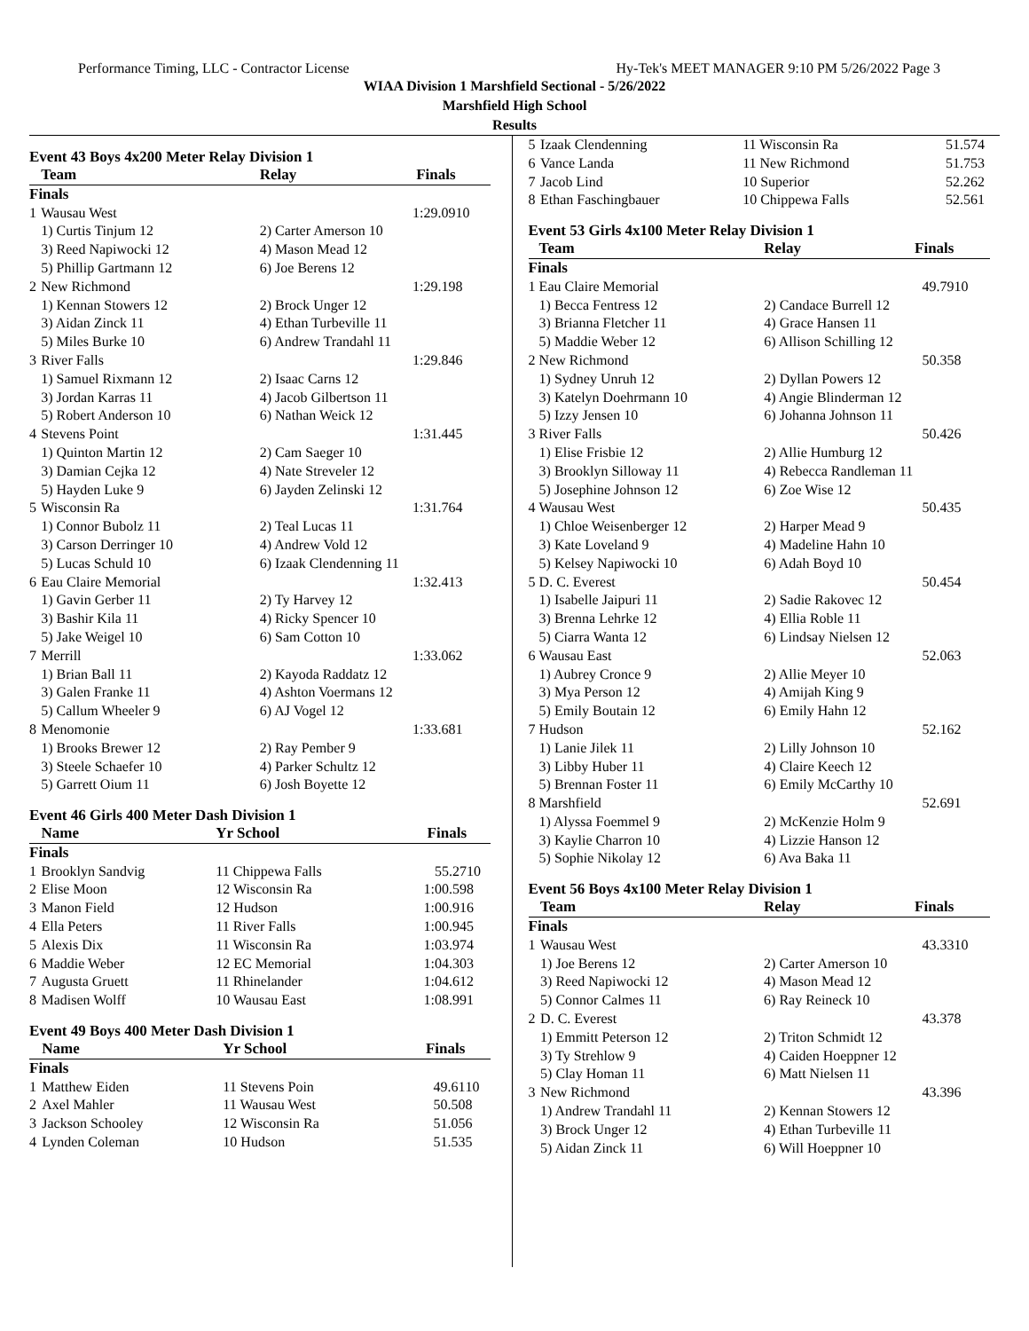Performance Timing, LLC - Contractor License Hy-Tek's MEET MANAGER 9:10 PM 5/26/2022 Page 3
WIAA Division 1 Marshfield Sectional - 5/26/2022
Marshfield High School
Results
Event 43 Boys 4x200 Meter Relay Division 1
| | Team | Relay | Finals | |
| --- | --- | --- | --- | --- |
| Finals | | | | |
| 1 | Wausau West | | 1:29.09 | 10 |
| | 1) Curtis Tinjum 12 | 2) Carter Amerson 10 | | |
| | 3) Reed Napiwocki 12 | 4) Mason Mead 12 | | |
| | 5) Phillip Gartmann 12 | 6) Joe Berens 12 | | |
| 2 | New Richmond | | 1:29.19 | 8 |
| | 1) Kennan Stowers 12 | 2) Brock Unger 12 | | |
| | 3) Aidan Zinck 11 | 4) Ethan Turbeville 11 | | |
| | 5) Miles Burke 10 | 6) Andrew Trandahl 11 | | |
| 3 | River Falls | | 1:29.84 | 6 |
| | 1) Samuel Rixmann 12 | 2) Isaac Carns 12 | | |
| | 3) Jordan Karras 11 | 4) Jacob Gilbertson 11 | | |
| | 5) Robert Anderson 10 | 6) Nathan Weick 12 | | |
| 4 | Stevens Point | | 1:31.44 | 5 |
| | 1) Quinton Martin 12 | 2) Cam Saeger 10 | | |
| | 3) Damian Cejka 12 | 4) Nate Streveler 12 | | |
| | 5) Hayden Luke 9 | 6) Jayden Zelinski 12 | | |
| 5 | Wisconsin Ra | | 1:31.76 | 4 |
| | 1) Connor Bubolz 11 | 2) Teal Lucas 11 | | |
| | 3) Carson Derringer 10 | 4) Andrew Vold 12 | | |
| | 5) Lucas Schuld 10 | 6) Izaak Clendenning 11 | | |
| 6 | Eau Claire Memorial | | 1:32.41 | 3 |
| | 1) Gavin Gerber 11 | 2) Ty Harvey 12 | | |
| | 3) Bashir Kila 11 | 4) Ricky Spencer 10 | | |
| | 5) Jake Weigel 10 | 6) Sam Cotton 10 | | |
| 7 | Merrill | | 1:33.06 | 2 |
| | 1) Brian Ball 11 | 2) Kayoda Raddatz 12 | | |
| | 3) Galen Franke 11 | 4) Ashton Voermans 12 | | |
| | 5) Callum Wheeler 9 | 6) AJ Vogel 12 | | |
| 8 | Menomonie | | 1:33.68 | 1 |
| | 1) Brooks Brewer 12 | 2) Ray Pember 9 | | |
| | 3) Steele Schaefer 10 | 4) Parker Schultz 12 | | |
| | 5) Garrett Oium 11 | 6) Josh Boyette 12 | | |
Event 46 Girls 400 Meter Dash Division 1
| | Name | Yr School | Finals | |
| --- | --- | --- | --- | --- |
| Finals | | | | |
| 1 | Brooklyn Sandvig | 11 Chippewa Falls | 55.27 | 10 |
| 2 | Elise Moon | 12 Wisconsin Ra | 1:00.59 | 8 |
| 3 | Manon Field | 12 Hudson | 1:00.91 | 6 |
| 4 | Ella Peters | 11 River Falls | 1:00.94 | 5 |
| 5 | Alexis Dix | 11 Wisconsin Ra | 1:03.97 | 4 |
| 6 | Maddie Weber | 12 EC Memorial | 1:04.30 | 3 |
| 7 | Augusta Gruett | 11 Rhinelander | 1:04.61 | 2 |
| 8 | Madisen Wolff | 10 Wausau East | 1:08.99 | 1 |
Event 49 Boys 400 Meter Dash Division 1
| | Name | Yr School | Finals | |
| --- | --- | --- | --- | --- |
| Finals | | | | |
| 1 | Matthew Eiden | 11 Stevens Poin | 49.61 | 10 |
| 2 | Axel Mahler | 11 Wausau West | 50.50 | 8 |
| 3 | Jackson Schooley | 12 Wisconsin Ra | 51.05 | 6 |
| 4 | Lynden Coleman | 10 Hudson | 51.53 | 5 |
| 5 | Izaak Clendenning | 11 Wisconsin Ra | 51.57 | 4 |
| 6 | Vance Landa | 11 New Richmond | 51.75 | 3 |
| 7 | Jacob Lind | 10 Superior | 52.26 | 2 |
| 8 | Ethan Faschingbauer | 10 Chippewa Falls | 52.56 | 1 |
Event 53 Girls 4x100 Meter Relay Division 1
| | Team | Relay | Finals | |
| --- | --- | --- | --- | --- |
| Finals | | | | |
| 1 | Eau Claire Memorial | | 49.79 | 10 |
| | 1) Becca Fentress 12 | 2) Candace Burrell 12 | | |
| | 3) Brianna Fletcher 11 | 4) Grace Hansen 11 | | |
| | 5) Maddie Weber 12 | 6) Allison Schilling 12 | | |
| 2 | New Richmond | | 50.35 | 8 |
| | 1) Sydney Unruh 12 | 2) Dyllan Powers 12 | | |
| | 3) Katelyn Doehrmann 10 | 4) Angie Blinderman 12 | | |
| | 5) Izzy Jensen 10 | 6) Johanna Johnson 11 | | |
| 3 | River Falls | | 50.42 | 6 |
| | 1) Elise Frisbie 12 | 2) Allie Humburg 12 | | |
| | 3) Brooklyn Silloway 11 | 4) Rebecca Randleman 11 | | |
| | 5) Josephine Johnson 12 | 6) Zoe Wise 12 | | |
| 4 | Wausau West | | 50.43 | 5 |
| | 1) Chloe Weisenberger 12 | 2) Harper Mead 9 | | |
| | 3) Kate Loveland 9 | 4) Madeline Hahn 10 | | |
| | 5) Kelsey Napiwocki 10 | 6) Adah Boyd 10 | | |
| 5 | D. C. Everest | | 50.45 | 4 |
| | 1) Isabelle Jaipuri 11 | 2) Sadie Rakovec 12 | | |
| | 3) Brenna Lehrke 12 | 4) Ellia Roble 11 | | |
| | 5) Ciarra Wanta 12 | 6) Lindsay Nielsen 12 | | |
| 6 | Wausau East | | 52.06 | 3 |
| | 1) Aubrey Cronce 9 | 2) Allie Meyer 10 | | |
| | 3) Mya Person 12 | 4) Amijah King 9 | | |
| | 5) Emily Boutain 12 | 6) Emily Hahn 12 | | |
| 7 | Hudson | | 52.16 | 2 |
| | 1) Lanie Jilek 11 | 2) Lilly Johnson 10 | | |
| | 3) Libby Huber 11 | 4) Claire Keech 12 | | |
| | 5) Brennan Foster 11 | 6) Emily McCarthy 10 | | |
| 8 | Marshfield | | 52.69 | 1 |
| | 1) Alyssa Foemmel 9 | 2) McKenzie Holm 9 | | |
| | 3) Kaylie Charron 10 | 4) Lizzie Hanson 12 | | |
| | 5) Sophie Nikolay 12 | 6) Ava Baka 11 | | |
Event 56 Boys 4x100 Meter Relay Division 1
| | Team | Relay | Finals | |
| --- | --- | --- | --- | --- |
| Finals | | | | |
| 1 | Wausau West | | 43.33 | 10 |
| | 1) Joe Berens 12 | 2) Carter Amerson 10 | | |
| | 3) Reed Napiwocki 12 | 4) Mason Mead 12 | | |
| | 5) Connor Calmes 11 | 6) Ray Reineck 10 | | |
| 2 | D. C. Everest | | 43.37 | 8 |
| | 1) Emmitt Peterson 12 | 2) Triton Schmidt 12 | | |
| | 3) Ty Strehlow 9 | 4) Caiden Hoeppner 12 | | |
| | 5) Clay Homan 11 | 6) Matt Nielsen 11 | | |
| 3 | New Richmond | | 43.39 | 6 |
| | 1) Andrew Trandahl 11 | 2) Kennan Stowers 12 | | |
| | 3) Brock Unger 12 | 4) Ethan Turbeville 11 | | |
| | 5) Aidan Zinck 11 | 6) Will Hoeppner 10 | | |